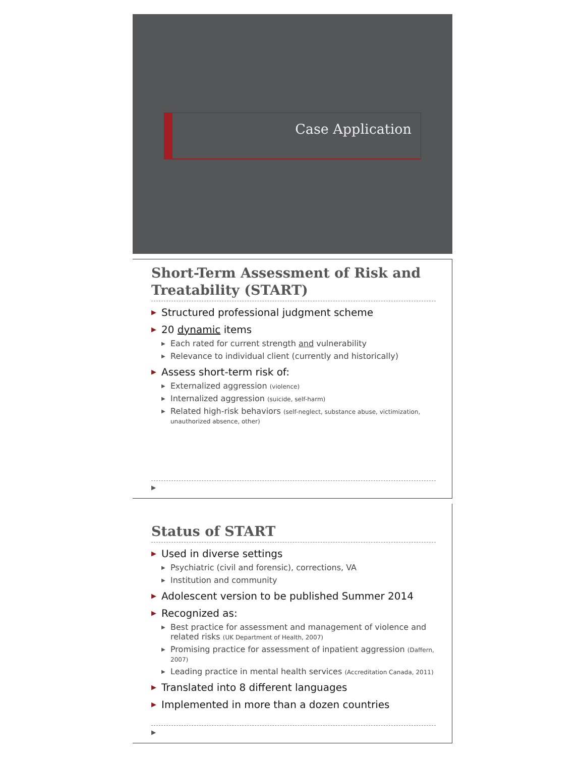Case Application
Short-Term Assessment of Risk and Treatability (START)
▶ Structured professional judgment scheme
▶ 20 dynamic items
▶ Each rated for current strength and vulnerability
▶ Relevance to individual client (currently and historically)
▶ Assess short-term risk of:
▶ Externalized aggression (violence)
▶ Internalized aggression (suicide, self-harm)
▶ Related high-risk behaviors (self-neglect, substance abuse, victimization, unauthorized absence, other)
▶
Status of START
▶ Used in diverse settings
▶ Psychiatric (civil and forensic), corrections, VA
▶ Institution and community
▶ Adolescent version to be published Summer 2014
▶ Recognized as:
▶ Best practice for assessment and management of violence and related risks (UK Department of Health, 2007)
▶ Promising practice for assessment of inpatient aggression (Daffern, 2007)
▶ Leading practice in mental health services (Accreditation Canada, 2011)
▶ Translated into 8 different languages
▶ Implemented in more than a dozen countries
▶